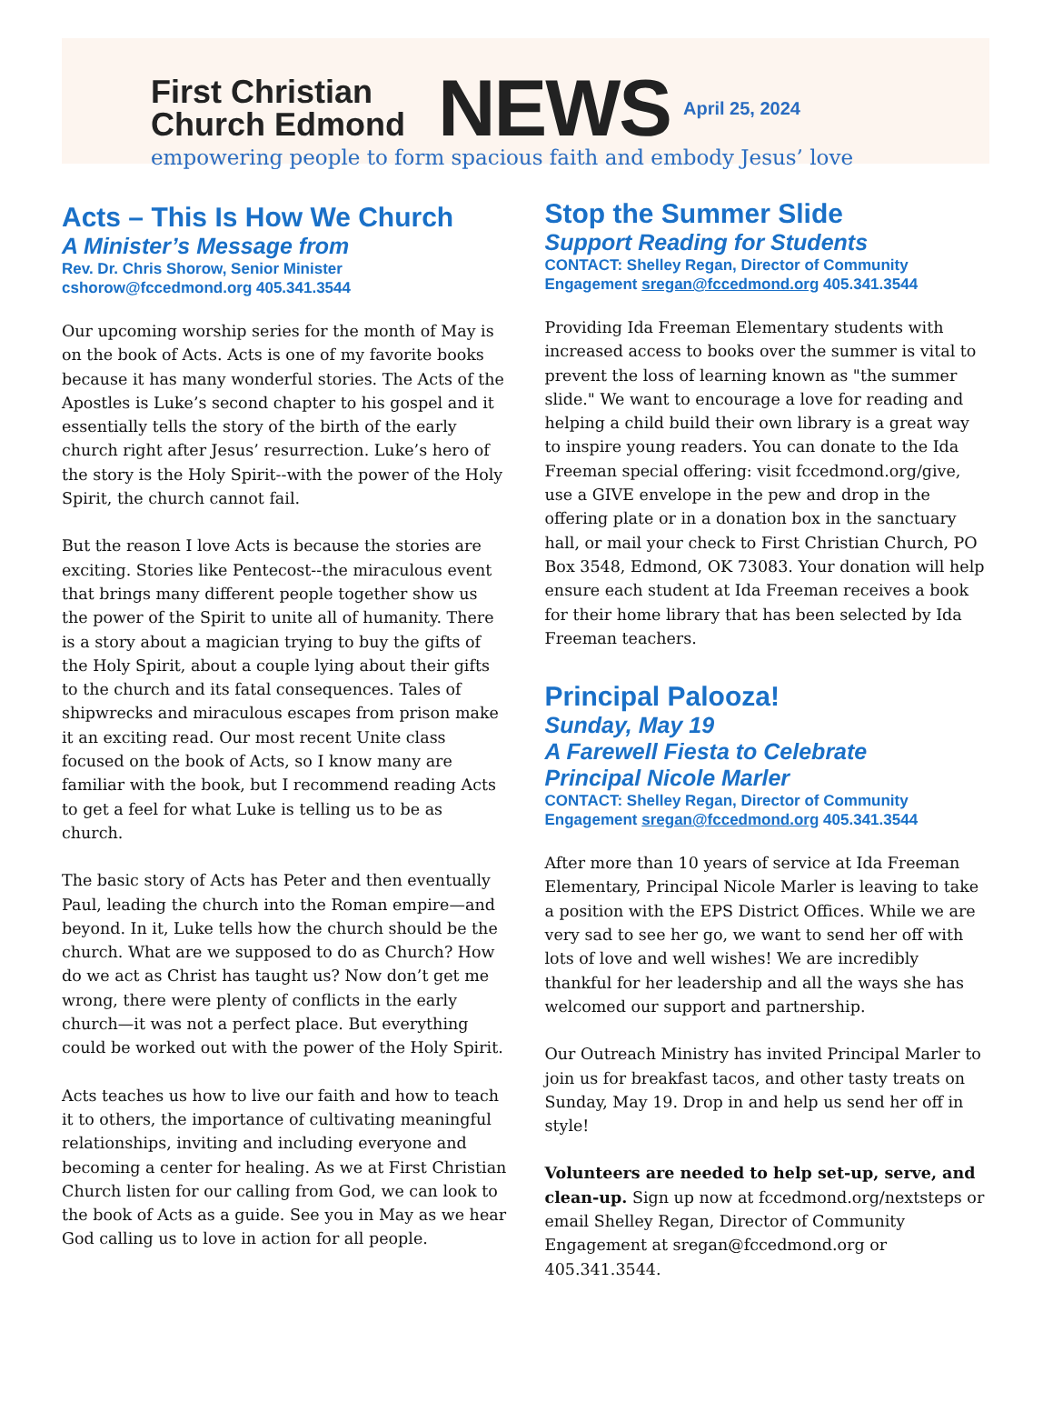First Christian
Church Edmond
NEWS
April 25, 2024
empowering people to form spacious faith and embody Jesus’ love
Acts – This Is How We Church
A Minister’s Message from
Rev. Dr. Chris Shorow, Senior Minister
cshorow@fccedmond.org 405.341.3544
Our upcoming worship series for the month of May is on the book of Acts. Acts is one of my favorite books because it has many wonderful stories. The Acts of the Apostles is Luke’s second chapter to his gospel and it essentially tells the story of the birth of the early church right after Jesus’ resurrection. Luke’s hero of the story is the Holy Spirit--with the power of the Holy Spirit, the church cannot fail.
But the reason I love Acts is because the stories are exciting. Stories like Pentecost--the miraculous event that brings many different people together show us the power of the Spirit to unite all of humanity. There is a story about a magician trying to buy the gifts of the Holy Spirit, about a couple lying about their gifts to the church and its fatal consequences. Tales of shipwrecks and miraculous escapes from prison make it an exciting read. Our most recent Unite class focused on the book of Acts, so I know many are familiar with the book, but I recommend reading Acts to get a feel for what Luke is telling us to be as church.
The basic story of Acts has Peter and then eventually Paul, leading the church into the Roman empire—and beyond. In it, Luke tells how the church should be the church. What are we supposed to do as Church? How do we act as Christ has taught us? Now don’t get me wrong, there were plenty of conflicts in the early church—it was not a perfect place. But everything could be worked out with the power of the Holy Spirit.
Acts teaches us how to live our faith and how to teach it to others, the importance of cultivating meaningful relationships, inviting and including everyone and becoming a center for healing. As we at First Christian Church listen for our calling from God, we can look to the book of Acts as a guide. See you in May as we hear God calling us to love in action for all people.
Stop the Summer Slide
Support Reading for Students
CONTACT: Shelley Regan, Director of Community Engagement sregan@fccedmond.org 405.341.3544
Providing Ida Freeman Elementary students with increased access to books over the summer is vital to prevent the loss of learning known as "the summer slide." We want to encourage a love for reading and helping a child build their own library is a great way to inspire young readers. You can donate to the Ida Freeman special offering: visit fccedmond.org/give, use a GIVE envelope in the pew and drop in the offering plate or in a donation box in the sanctuary hall, or mail your check to First Christian Church, PO Box 3548, Edmond, OK 73083. Your donation will help ensure each student at Ida Freeman receives a book for their home library that has been selected by Ida Freeman teachers.
Principal Palooza!
Sunday, May 19
A Farewell Fiesta to Celebrate
Principal Nicole Marler
CONTACT: Shelley Regan, Director of Community Engagement sregan@fccedmond.org 405.341.3544
After more than 10 years of service at Ida Freeman Elementary, Principal Nicole Marler is leaving to take a position with the EPS District Offices. While we are very sad to see her go, we want to send her off with lots of love and well wishes! We are incredibly thankful for her leadership and all the ways she has welcomed our support and partnership.
Our Outreach Ministry has invited Principal Marler to join us for breakfast tacos, and other tasty treats on Sunday, May 19. Drop in and help us send her off in style!
Volunteers are needed to help set-up, serve, and clean-up. Sign up now at fccedmond.org/nextsteps or email Shelley Regan, Director of Community Engagement at sregan@fccedmond.org or 405.341.3544.